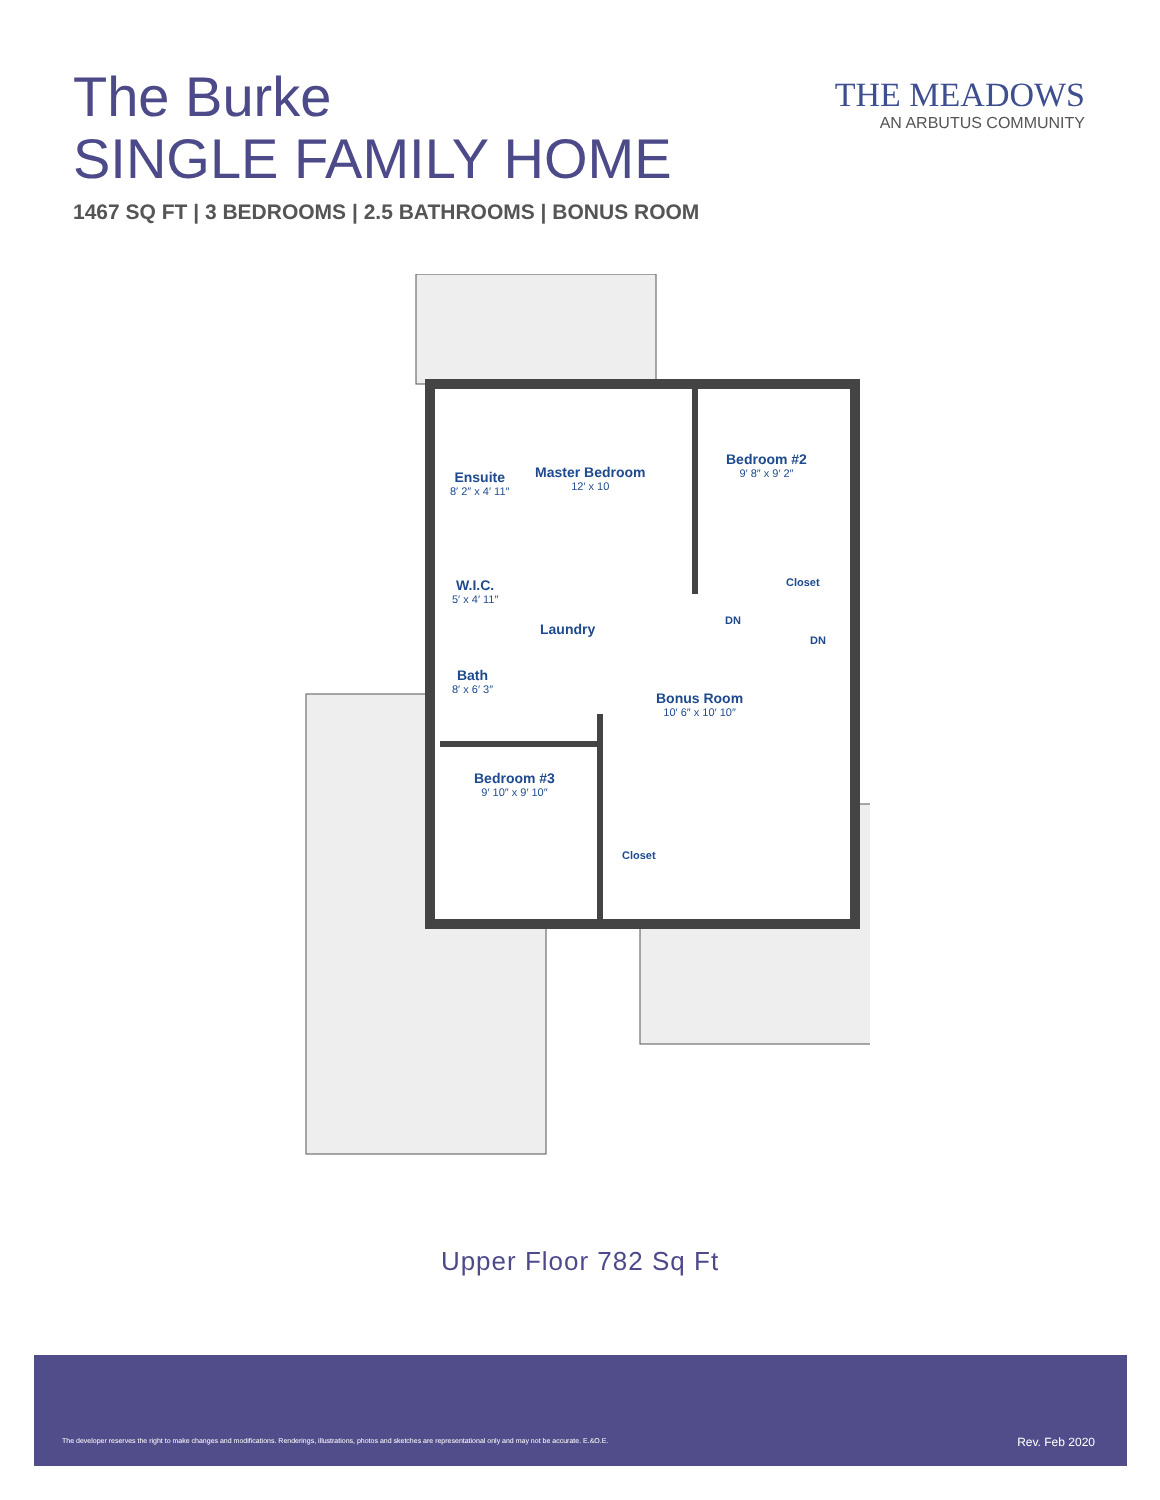The Burke
SINGLE FAMILY HOME
1467 SQ FT | 3 BEDROOMS | 2.5 BATHROOMS | BONUS ROOM
THE MEADOWS
AN ARBUTUS COMMUNITY
Ensuite
8′ 2″ x 4′ 11″
Master Bedroom
12′ x 10
Bedroom #2
9′ 8″ x 9′ 2″
Closet
W.I.C.
5′ x 4′ 11″
Laundry
DN
DN
Bath
8′ x 6′ 3″
Bonus Room
10′ 6″ x 10′ 10″
Bedroom #3
9′ 10″ x 9′ 10″
Closet
Upper Floor 782 Sq Ft
The developer reserves the right to make changes and modifications. Renderings, illustrations, photos and sketches are representational only and may not be accurate. E.&O.E.
Rev. Feb 2020